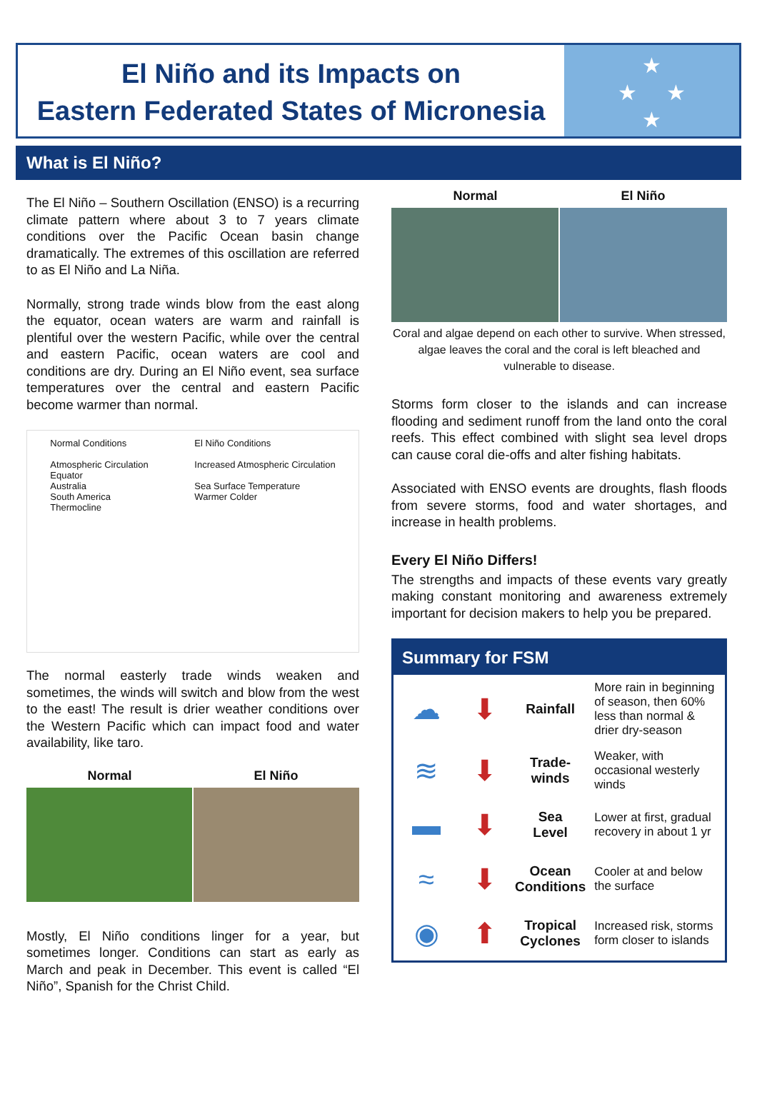El Niño and its Impacts on
Eastern Federated States of Micronesia
★
★ ★
★
What is El Niño?
The El Niño – Southern Oscillation (ENSO) is a recurring climate pattern where about 3 to 7 years climate conditions over the Pacific Ocean basin change dramatically. The extremes of this oscillation are referred to as El Niño and La Niña.
Normally, strong trade winds blow from the east along the equator, ocean waters are warm and rainfall is plentiful over the western Pacific, while over the central and eastern Pacific, ocean waters are cool and conditions are dry. During an El Niño event, sea surface temperatures over the central and eastern Pacific become warmer than normal.
Normal Conditions
Atmospheric Circulation
Equator
Australia
South America
Thermocline
El Niño Conditions
Increased Atmospheric Circulation
Sea Surface Temperature
Warmer Colder
The normal easterly trade winds weaken and sometimes, the winds will switch and blow from the west to the east! The result is drier weather conditions over the Western Pacific which can impact food and water availability, like taro.
Normal El Niño
Mostly, El Niño conditions linger for a year, but sometimes longer. Conditions can start as early as March and peak in December. This event is called “El Niño”, Spanish for the Christ Child.
Normal El Niño
Coral and algae depend on each other to survive. When stressed, algae leaves the coral and the coral is left bleached and vulnerable to disease.
Storms form closer to the islands and can increase flooding and sediment runoff from the land onto the coral reefs. This effect combined with slight sea level drops can cause coral die-offs and alter fishing habitats.
Associated with ENSO events are droughts, flash floods from severe storms, food and water shortages, and increase in health problems.
Every El Niño Differs!
The strengths and impacts of these events vary greatly making constant monitoring and awareness extremely important for decision makers to help you be prepared.
Summary for FSM
| ☁ | ⬇ | Rainfall | More rain in beginning of season, then 60% less than normal & drier dry-season |
| ≋ | ⬇ | Trade- winds | Weaker, with occasional westerly winds |
| ▬ | ⬇ | Sea Level | Lower at first, gradual recovery in about 1 yr |
| ≈ | ⬇ | Ocean Conditions | Cooler at and below the surface |
| ◉ | ⬆ | Tropical Cyclones | Increased risk, storms form closer to islands |